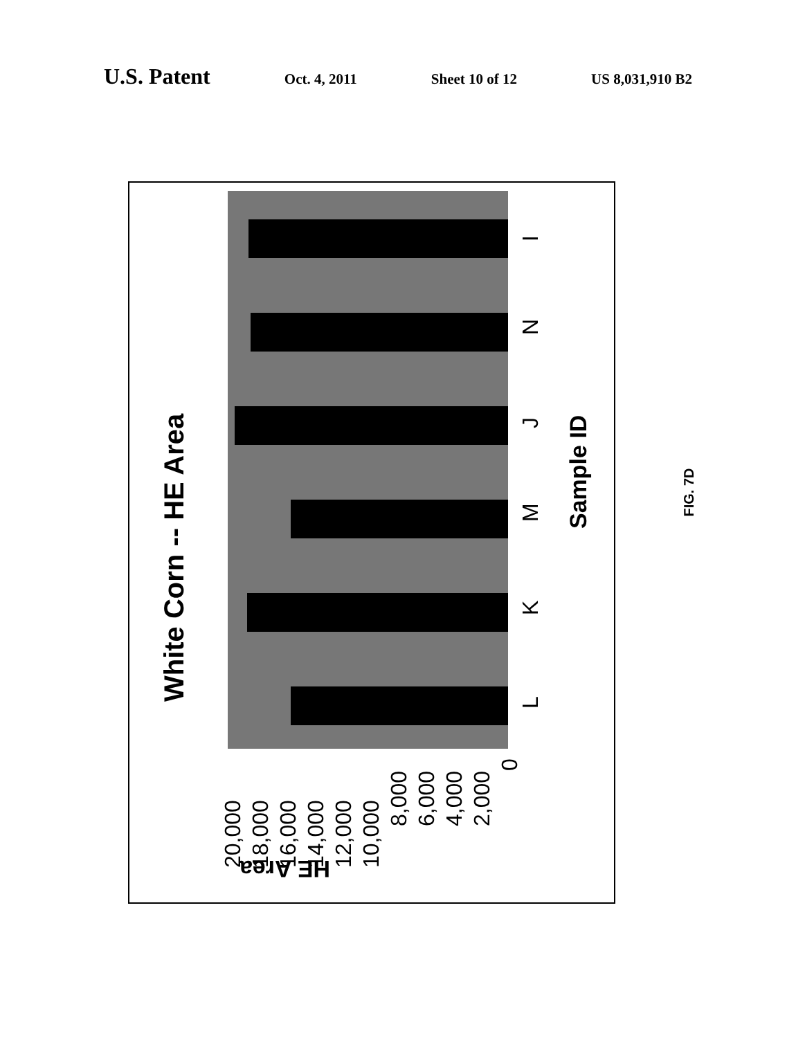U.S. Patent Oct. 4, 2011 Sheet 10 of 12 US 8,031,910 B2
White Corn -- HE Area
Sample ID
L
K
M
J
N
I
20,000
18,000
16,000
14,000
12,000
10,000
8,000
6,000
4,000
2,000
0
HE Area
FIG. 7D